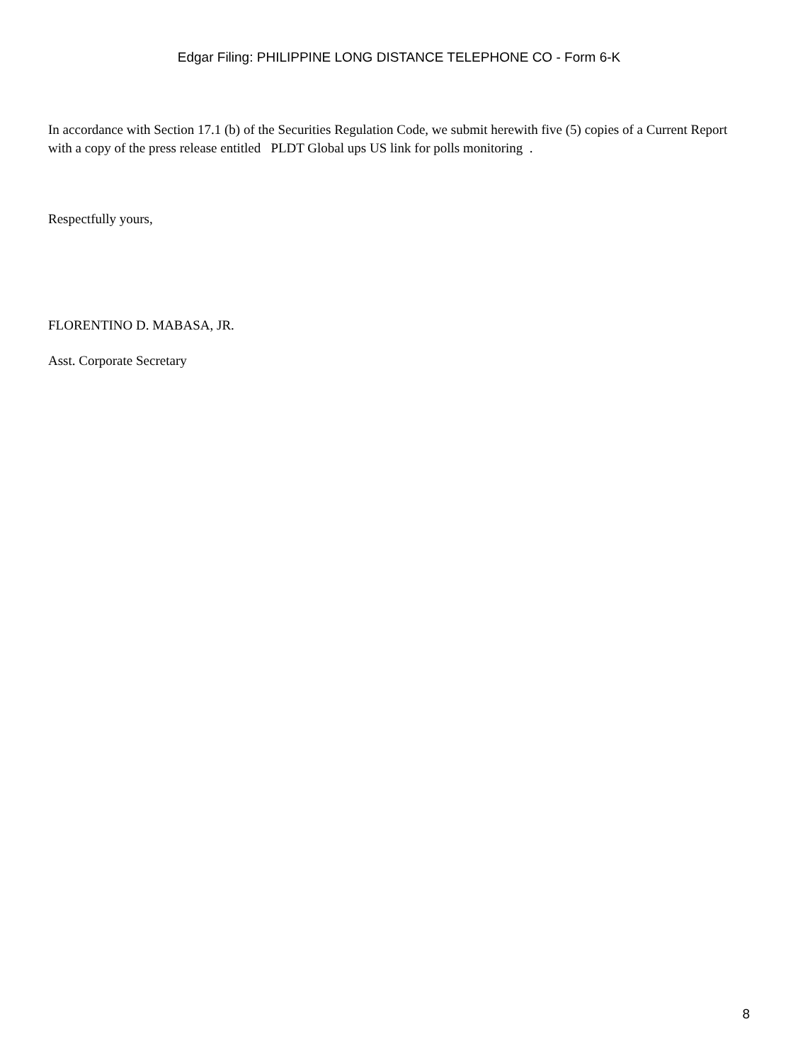Edgar Filing: PHILIPPINE LONG DISTANCE TELEPHONE CO - Form 6-K
In accordance with Section 17.1 (b) of the Securities Regulation Code, we submit herewith five (5) copies of a Current Report with a copy of the press release entitled PLDT Global ups US link for polls monitoring .
Respectfully yours,
FLORENTINO D. MABASA, JR.
Asst. Corporate Secretary
8